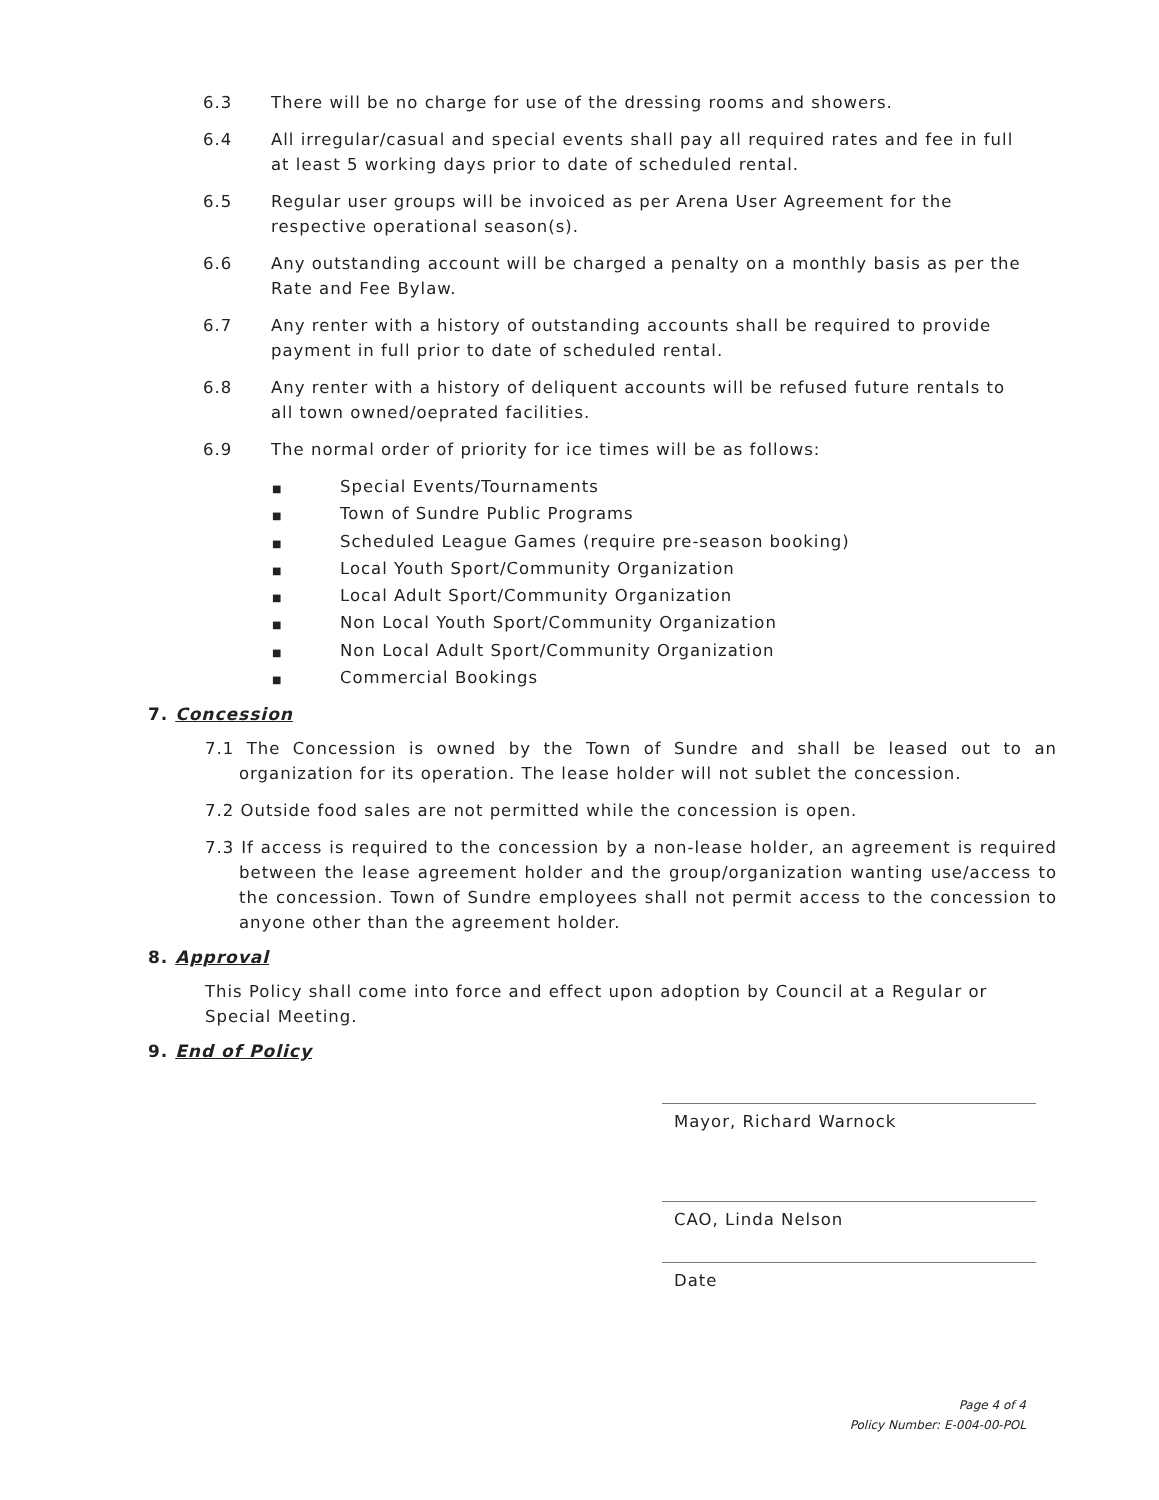6.3 There will be no charge for use of the dressing rooms and showers.
6.4 All irregular/casual and special events shall pay all required rates and fee in full at least 5 working days prior to date of scheduled rental.
6.5 Regular user groups will be invoiced as per Arena User Agreement for the respective operational season(s).
6.6 Any outstanding account will be charged a penalty on a monthly basis as per the Rate and Fee Bylaw.
6.7 Any renter with a history of outstanding accounts shall be required to provide payment in full prior to date of scheduled rental.
6.8 Any renter with a history of deliquent accounts will be refused future rentals to all town owned/oeprated facilities.
6.9 The normal order of priority for ice times will be as follows:
■ Special Events/Tournaments
■ Town of Sundre Public Programs
■ Scheduled League Games (require pre-season booking)
■ Local Youth Sport/Community Organization
■ Local Adult Sport/Community Organization
■ Non Local Youth Sport/Community Organization
■ Non Local Adult Sport/Community Organization
■ Commercial Bookings
7. Concession
7.1 The Concession is owned by the Town of Sundre and shall be leased out to an organization for its operation. The lease holder will not sublet the concession.
7.2 Outside food sales are not permitted while the concession is open.
7.3 If access is required to the concession by a non-lease holder, an agreement is required between the lease agreement holder and the group/organization wanting use/access to the concession. Town of Sundre employees shall not permit access to the concession to anyone other than the agreement holder.
8. Approval
This Policy shall come into force and effect upon adoption by Council at a Regular or Special Meeting.
9. End of Policy
Mayor, Richard Warnock
CAO, Linda Nelson
Date
Page 4 of 4
Policy Number: E-004-00-POL